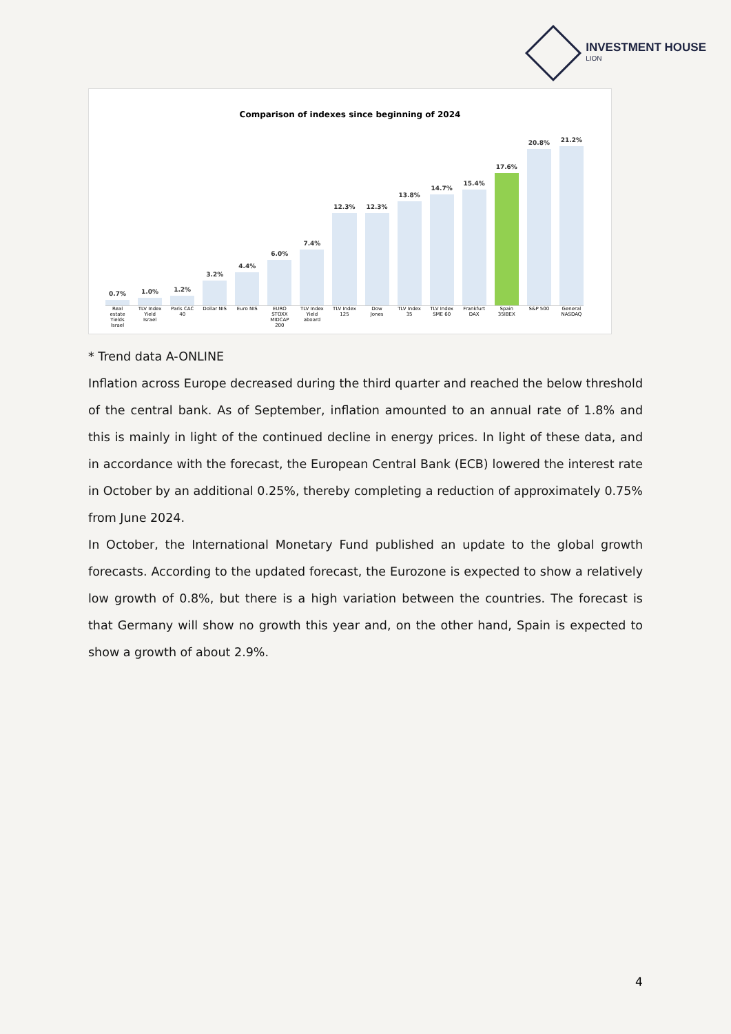INVESTMENT HOUSE
LION
Comparison of indexes since beginning of 2024
0.7%
1.0%
1.2%
3.2%
4.4%
6.0%
7.4%
12.3%
12.3%
13.8%
14.7%
15.4%
17.6%
20.8%
21.2%
Real estate Yields Israel TLV Index Yield Israel Paris CAC 40 Dollar NIS Euro NIS EURO STOXX MIDCAP 200 TLV Index Yield aboard TLV Index 125 Dow Jones TLV Index 35 TLV Index SME 60 Frankfurt DAX Spain 35IBEX S&P 500 General NASDAQ
* Trend data A-ONLINE
Inflation across Europe decreased during the third quarter and reached the below threshold of the central bank. As of September, inflation amounted to an annual rate of 1.8% and this is mainly in light of the continued decline in energy prices. In light of these data, and in accordance with the forecast, the European Central Bank (ECB) lowered the interest rate in October by an additional 0.25%, thereby completing a reduction of approximately 0.75% from June 2024.
In October, the International Monetary Fund published an update to the global growth forecasts. According to the updated forecast, the Eurozone is expected to show a relatively low growth of 0.8%, but there is a high variation between the countries. The forecast is that Germany will show no growth this year and, on the other hand, Spain is expected to show a growth of about 2.9%.
4